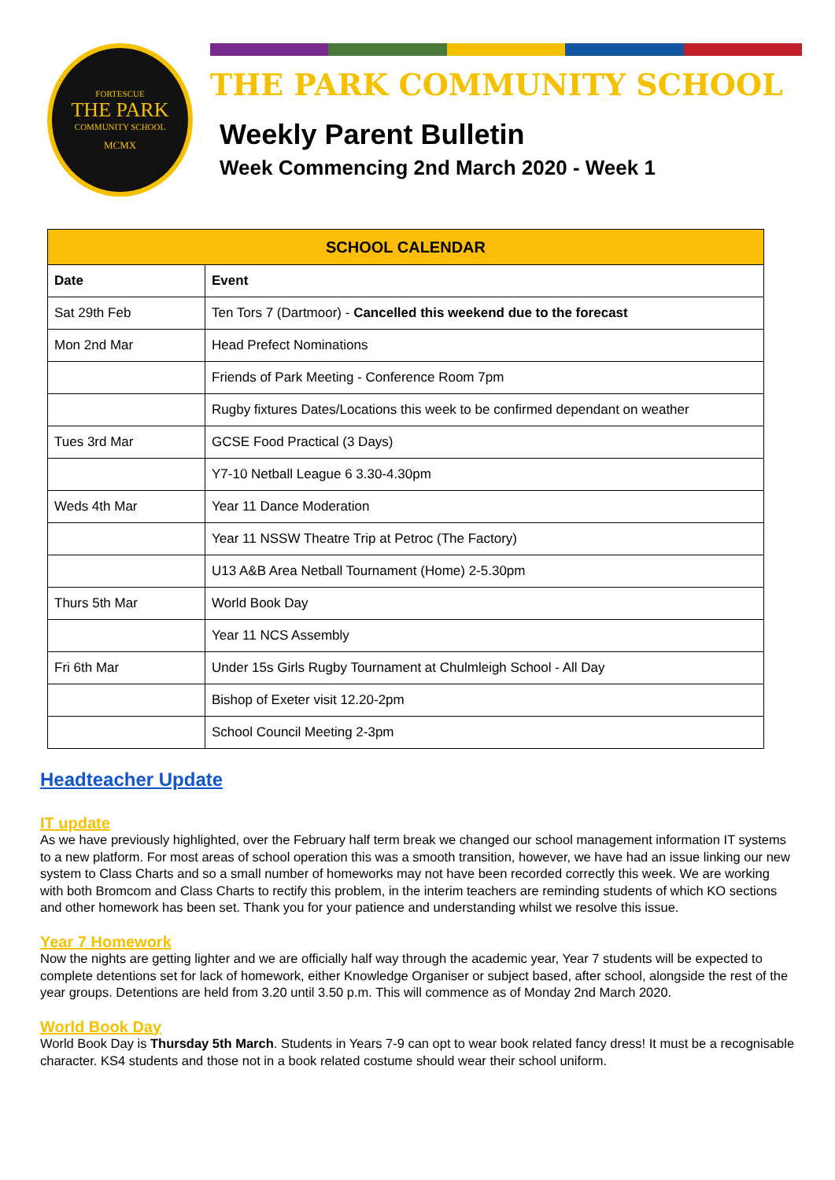FORTESCUE
THE PARK
COMMUNITY SCHOOL
MCMX
THE PARK COMMUNITY SCHOOL
Weekly Parent Bulletin
Week Commencing 2nd March 2020 - Week 1
| SCHOOL CALENDAR | |
| --- | --- |
| Date | Event |
| Sat 29th Feb | Ten Tors 7 (Dartmoor) - Cancelled this weekend due to the forecast |
| Mon 2nd Mar | Head Prefect Nominations |
| | Friends of Park Meeting - Conference Room 7pm |
| | Rugby fixtures Dates/Locations this week to be confirmed dependant on weather |
| Tues 3rd Mar | GCSE Food Practical (3 Days) |
| | Y7-10 Netball League 6 3.30-4.30pm |
| Weds 4th Mar | Year 11 Dance Moderation |
| | Year 11 NSSW Theatre Trip at Petroc (The Factory) |
| | U13 A&B Area Netball Tournament (Home) 2-5.30pm |
| Thurs 5th Mar | World Book Day |
| | Year 11 NCS Assembly |
| Fri 6th Mar | Under 15s Girls Rugby Tournament at Chulmleigh School - All Day |
| | Bishop of Exeter visit 12.20-2pm |
| | School Council Meeting 2-3pm |
Headteacher Update
IT update
As we have previously highlighted, over the February half term break we changed our school management information IT systems to a new platform. For most areas of school operation this was a smooth transition, however, we have had an issue linking our new system to Class Charts and so a small number of homeworks may not have been recorded correctly this week. We are working with both Bromcom and Class Charts to rectify this problem, in the interim teachers are reminding students of which KO sections and other homework has been set. Thank you for your patience and understanding whilst we resolve this issue.
Year 7 Homework
Now the nights are getting lighter and we are officially half way through the academic year, Year 7 students will be expected to complete detentions set for lack of homework, either Knowledge Organiser or subject based, after school, alongside the rest of the year groups. Detentions are held from 3.20 until 3.50 p.m. This will commence as of Monday 2nd March 2020.
World Book Day
World Book Day is Thursday 5th March. Students in Years 7-9 can opt to wear book related fancy dress! It must be a recognisable character. KS4 students and those not in a book related costume should wear their school uniform.